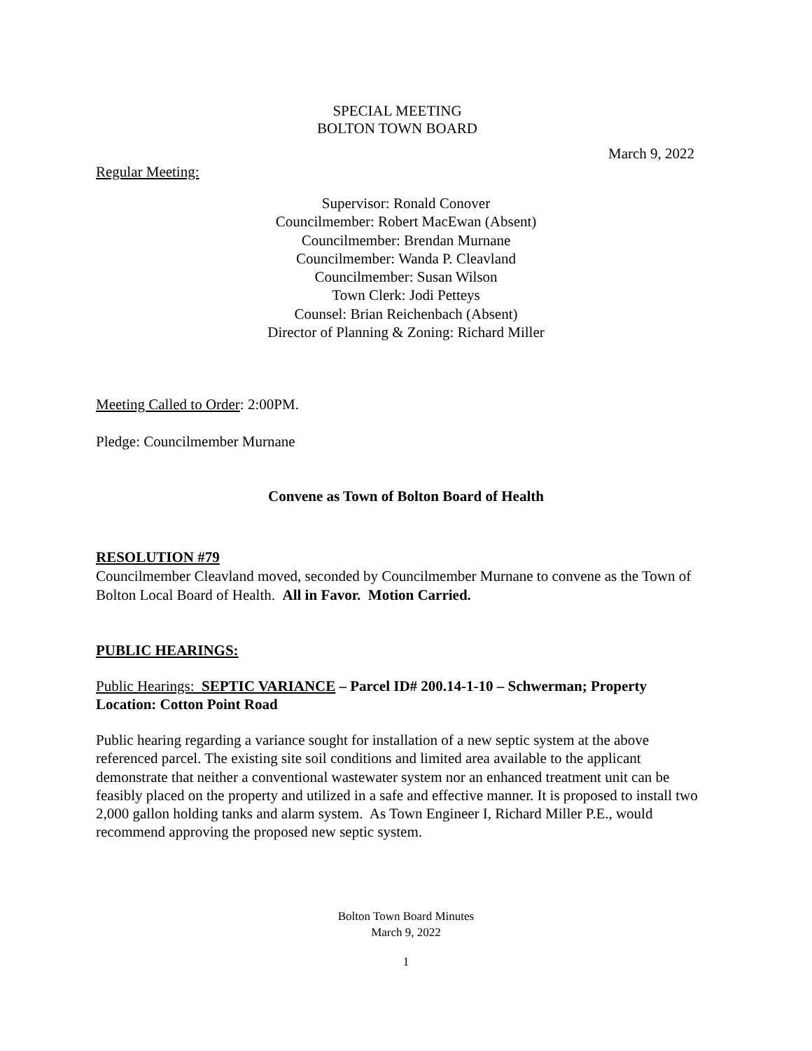SPECIAL MEETING
BOLTON TOWN BOARD
March 9, 2022
Regular Meeting:
Supervisor: Ronald Conover
Councilmember: Robert MacEwan (Absent)
Councilmember: Brendan Murnane
Councilmember: Wanda P. Cleavland
Councilmember: Susan Wilson
Town Clerk: Jodi Petteys
Counsel: Brian Reichenbach (Absent)
Director of Planning & Zoning: Richard Miller
Meeting Called to Order: 2:00PM.
Pledge: Councilmember Murnane
Convene as Town of Bolton Board of Health
RESOLUTION #79
Councilmember Cleavland moved, seconded by Councilmember Murnane to convene as the Town of Bolton Local Board of Health. All in Favor. Motion Carried.
PUBLIC HEARINGS:
Public Hearings: SEPTIC VARIANCE – Parcel ID# 200.14-1-10 – Schwerman; Property Location: Cotton Point Road
Public hearing regarding a variance sought for installation of a new septic system at the above referenced parcel. The existing site soil conditions and limited area available to the applicant demonstrate that neither a conventional wastewater system nor an enhanced treatment unit can be feasibly placed on the property and utilized in a safe and effective manner. It is proposed to install two 2,000 gallon holding tanks and alarm system. As Town Engineer I, Richard Miller P.E., would recommend approving the proposed new septic system.
Bolton Town Board Minutes
March 9, 2022
1